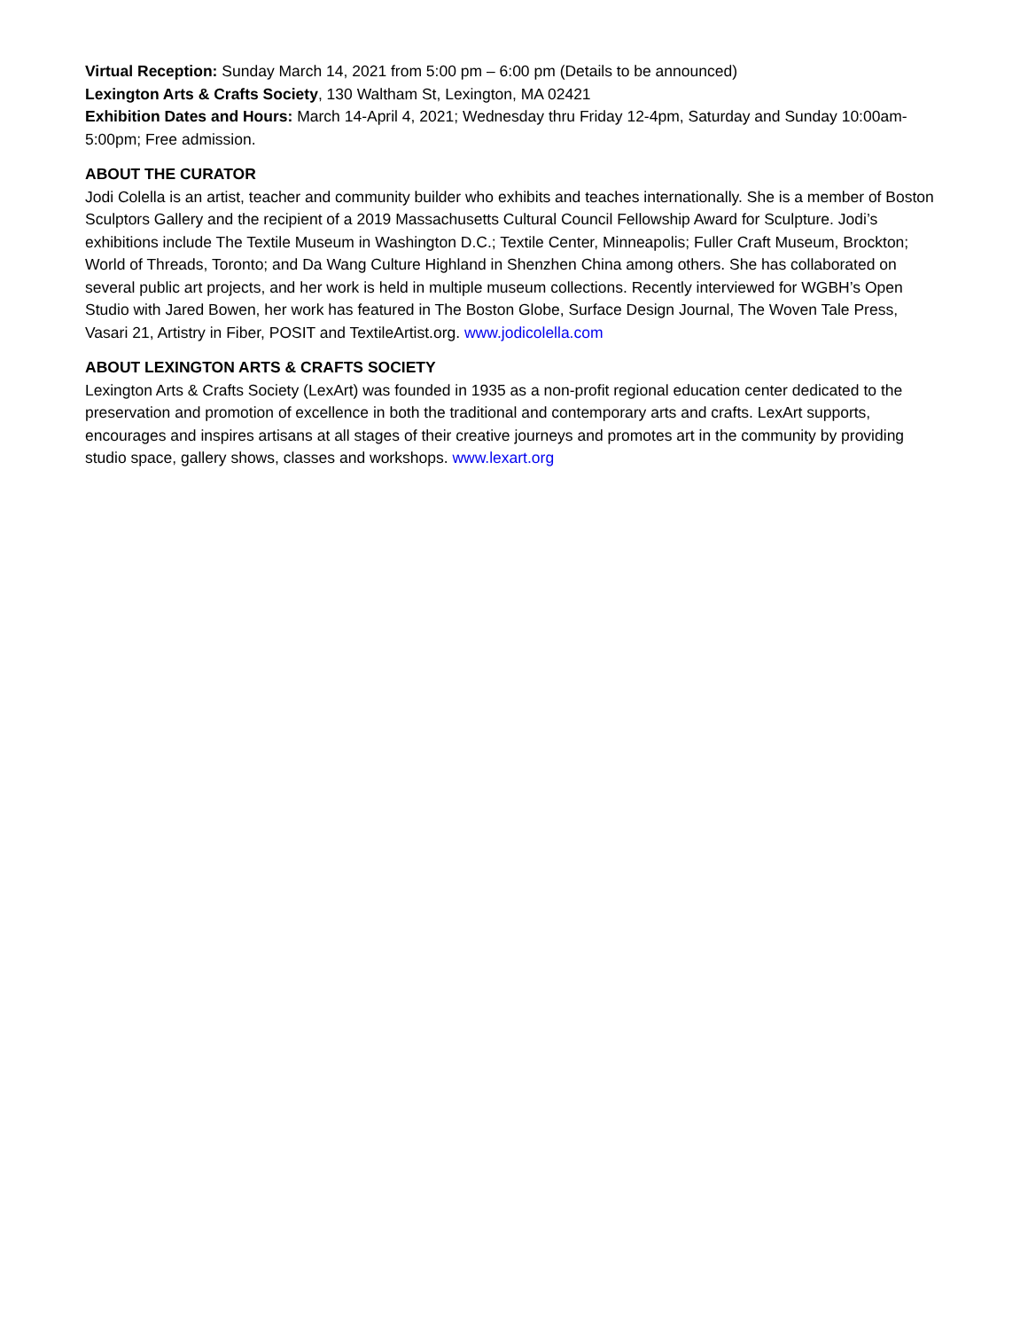Virtual Reception: Sunday March 14, 2021 from 5:00 pm – 6:00 pm (Details to be announced)
Lexington Arts & Crafts Society, 130 Waltham St, Lexington, MA 02421
Exhibition Dates and Hours: March 14-April 4, 2021; Wednesday thru Friday 12-4pm, Saturday and Sunday 10:00am-5:00pm; Free admission.
ABOUT THE CURATOR
Jodi Colella is an artist, teacher and community builder who exhibits and teaches internationally. She is a member of Boston Sculptors Gallery and the recipient of a 2019 Massachusetts Cultural Council Fellowship Award for Sculpture. Jodi’s exhibitions include The Textile Museum in Washington D.C.; Textile Center, Minneapolis; Fuller Craft Museum, Brockton; World of Threads, Toronto; and Da Wang Culture Highland in Shenzhen China among others. She has collaborated on several public art projects, and her work is held in multiple museum collections. Recently interviewed for WGBH’s Open Studio with Jared Bowen, her work has featured in The Boston Globe, Surface Design Journal, The Woven Tale Press, Vasari 21, Artistry in Fiber, POSIT and TextileArtist.org. www.jodicolella.com
ABOUT LEXINGTON ARTS & CRAFTS SOCIETY
Lexington Arts & Crafts Society (LexArt) was founded in 1935 as a non-profit regional education center dedicated to the preservation and promotion of excellence in both the traditional and contemporary arts and crafts. LexArt supports, encourages and inspires artisans at all stages of their creative journeys and promotes art in the community by providing studio space, gallery shows, classes and workshops. www.lexart.org